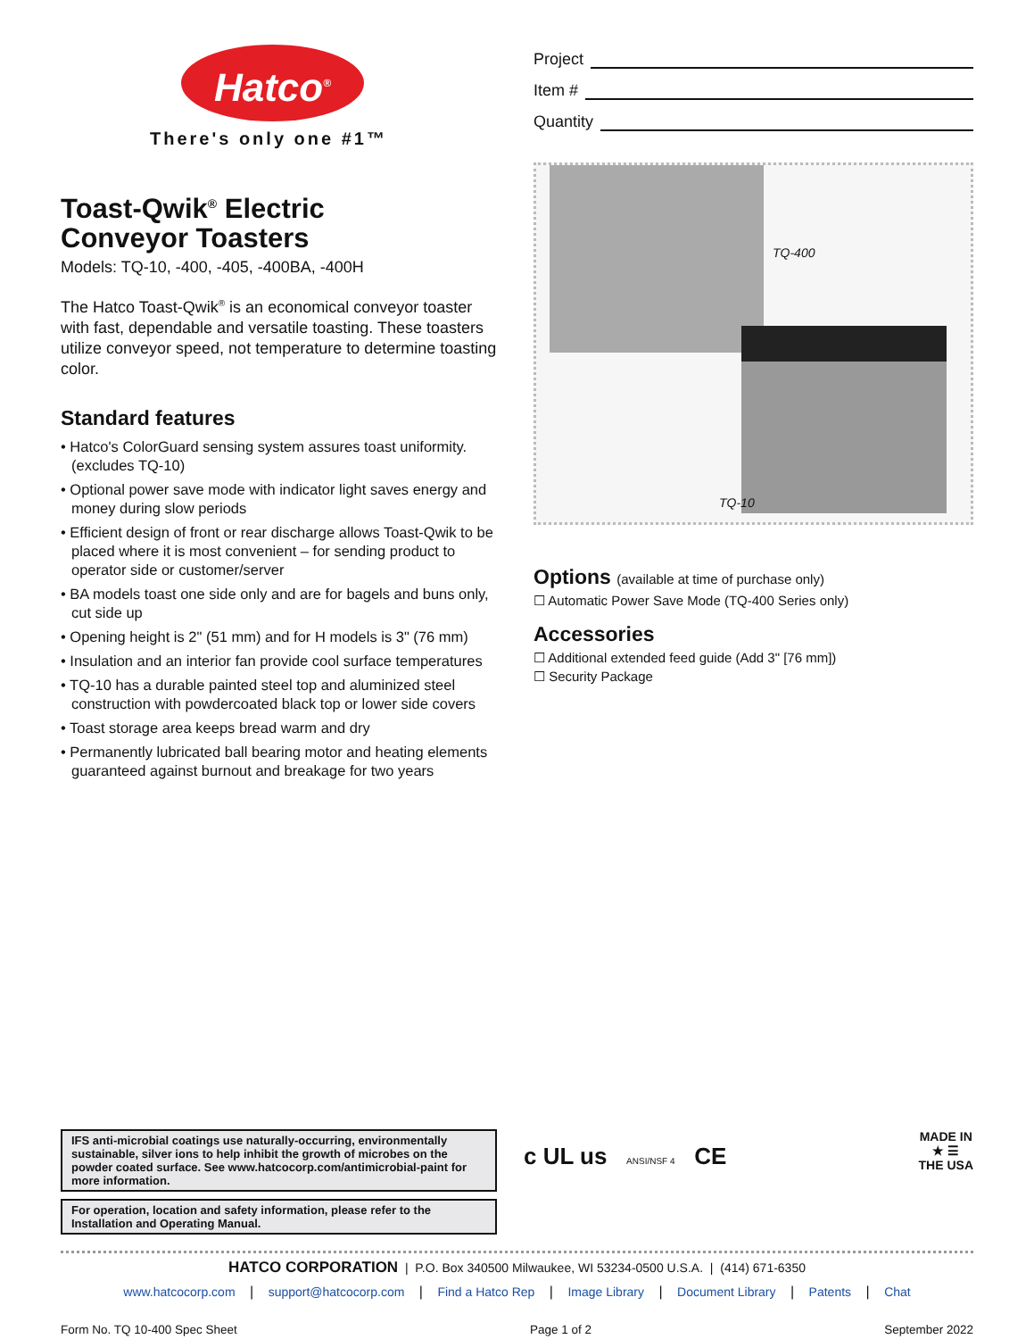Hatco<sup>®</sup>
There's only one #1™
Toast-Qwik<sup>®</sup> Electric
Conveyor Toasters
Models: TQ-10, -400, -405, -400BA, -400H
The Hatco Toast-Qwik<sup>®</sup> is an economical conveyor toaster with fast, dependable and versatile toasting. These toasters utilize conveyor speed, not temperature to determine toasting color.
Standard features
• Hatco's ColorGuard sensing system assures toast uniformity. (excludes TQ-10)
• Optional power save mode with indicator light saves energy and money during slow periods
• Efficient design of front or rear discharge allows Toast-Qwik to be placed where it is most convenient – for sending product to operator side or customer/server
• BA models toast one side only and are for bagels and buns only, cut side up
• Opening height is 2" (51 mm) and for H models is 3" (76 mm)
• Insulation and an interior fan provide cool surface temperatures
• TQ-10 has a durable painted steel top and aluminized steel construction with powdercoated black top or lower side covers
• Toast storage area keeps bread warm and dry
• Permanently lubricated ball bearing motor and heating elements guaranteed against burnout and breakage for two years
Project
Item #
Quantity
TQ-400
TQ-10
Options (available at time of purchase only)
☐ Automatic Power Save Mode (TQ-400 Series only)
Accessories
☐ Additional extended feed guide (Add 3" [76 mm])
☐ Security Package
IFS anti-microbial coatings use naturally-occurring, environmentally sustainable, silver ions to help inhibit the growth of microbes on the powder coated surface. See www.hatcocorp.com/antimicrobial-paint for more information.
For operation, location and safety information, please refer to the Installation and Operating Manual.
c UL us ANSI/NSF 4 CE
MADE IN
★ ☰
THE USA
HATCO CORPORATION | P.O. Box 340500 Milwaukee, WI 53234-0500 U.S.A. | (414) 671-6350
www.hatcocorp.com | support@hatcocorp.com | Find a Hatco Rep | Image Library | Document Library | Patents | Chat
Form No. TQ 10-400 Spec Sheet Page 1 of 2 September 2022